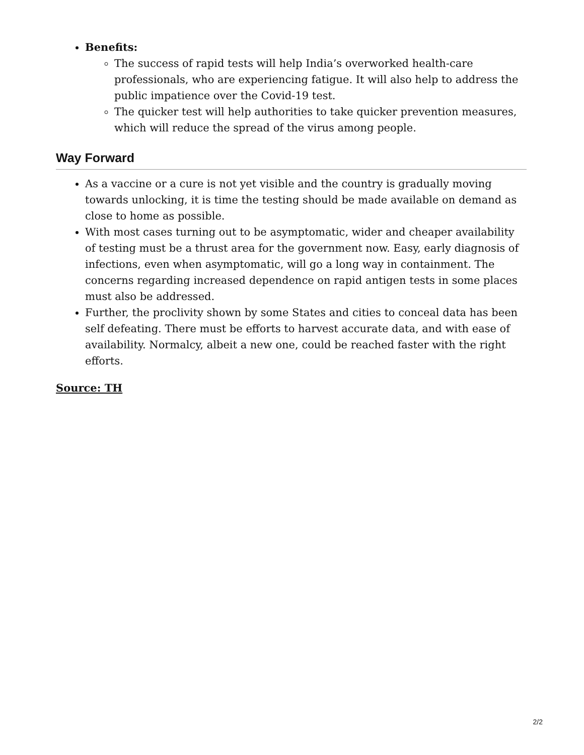Benefits:
The success of rapid tests will help India’s overworked health-care professionals, who are experiencing fatigue. It will also help to address the public impatience over the Covid-19 test.
The quicker test will help authorities to take quicker prevention measures, which will reduce the spread of the virus among people.
Way Forward
As a vaccine or a cure is not yet visible and the country is gradually moving towards unlocking, it is time the testing should be made available on demand as close to home as possible.
With most cases turning out to be asymptomatic, wider and cheaper availability of testing must be a thrust area for the government now. Easy, early diagnosis of infections, even when asymptomatic, will go a long way in containment. The concerns regarding increased dependence on rapid antigen tests in some places must also be addressed.
Further, the proclivity shown by some States and cities to conceal data has been self defeating. There must be efforts to harvest accurate data, and with ease of availability. Normalcy, albeit a new one, could be reached faster with the right efforts.
Source: TH
2/2